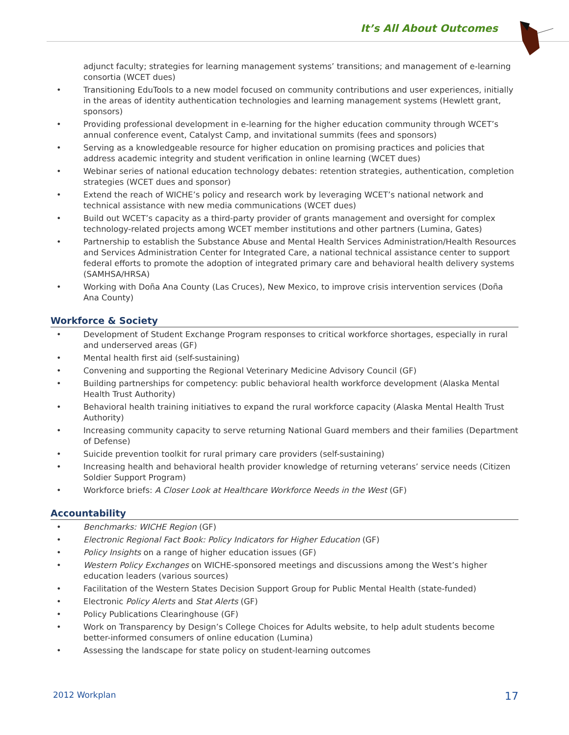It’s All About Outcomes
adjunct faculty; strategies for learning management systems’ transitions; and management of e-learning consortia (WCET dues)
• Transitioning EduTools to a new model focused on community contributions and user experiences, initially in the areas of identity authentication technologies and learning management systems (Hewlett grant, sponsors)
• Providing professional development in e-learning for the higher education community through WCET’s annual conference event, Catalyst Camp, and invitational summits (fees and sponsors)
• Serving as a knowledgeable resource for higher education on promising practices and policies that address academic integrity and student verification in online learning (WCET dues)
• Webinar series of national education technology debates: retention strategies, authentication, completion strategies (WCET dues and sponsor)
• Extend the reach of WICHE’s policy and research work by leveraging WCET’s national network and technical assistance with new media communications (WCET dues)
• Build out WCET’s capacity as a third-party provider of grants management and oversight for complex technology-related projects among WCET member institutions and other partners (Lumina, Gates)
• Partnership to establish the Substance Abuse and Mental Health Services Administration/Health Resources and Services Administration Center for Integrated Care, a national technical assistance center to support federal efforts to promote the adoption of integrated primary care and behavioral health delivery systems (SAMHSA/HRSA)
• Working with Doña Ana County (Las Cruces), New Mexico, to improve crisis intervention services (Doña Ana County)
Workforce & Society
• Development of Student Exchange Program responses to critical workforce shortages, especially in rural and underserved areas (GF)
• Mental health first aid (self-sustaining)
• Convening and supporting the Regional Veterinary Medicine Advisory Council (GF)
• Building partnerships for competency: public behavioral health workforce development (Alaska Mental Health Trust Authority)
• Behavioral health training initiatives to expand the rural workforce capacity (Alaska Mental Health Trust Authority)
• Increasing community capacity to serve returning National Guard members and their families (Department of Defense)
• Suicide prevention toolkit for rural primary care providers (self-sustaining)
• Increasing health and behavioral health provider knowledge of returning veterans’ service needs (Citizen Soldier Support Program)
• Workforce briefs: A Closer Look at Healthcare Workforce Needs in the West (GF)
Accountability
• Benchmarks: WICHE Region (GF)
• Electronic Regional Fact Book: Policy Indicators for Higher Education (GF)
• Policy Insights on a range of higher education issues (GF)
• Western Policy Exchanges on WICHE-sponsored meetings and discussions among the West’s higher education leaders (various sources)
• Facilitation of the Western States Decision Support Group for Public Mental Health (state-funded)
• Electronic Policy Alerts and Stat Alerts (GF)
• Policy Publications Clearinghouse (GF)
• Work on Transparency by Design’s College Choices for Adults website, to help adult students become better-informed consumers of online education (Lumina)
• Assessing the landscape for state policy on student-learning outcomes
2012 Workplan 17